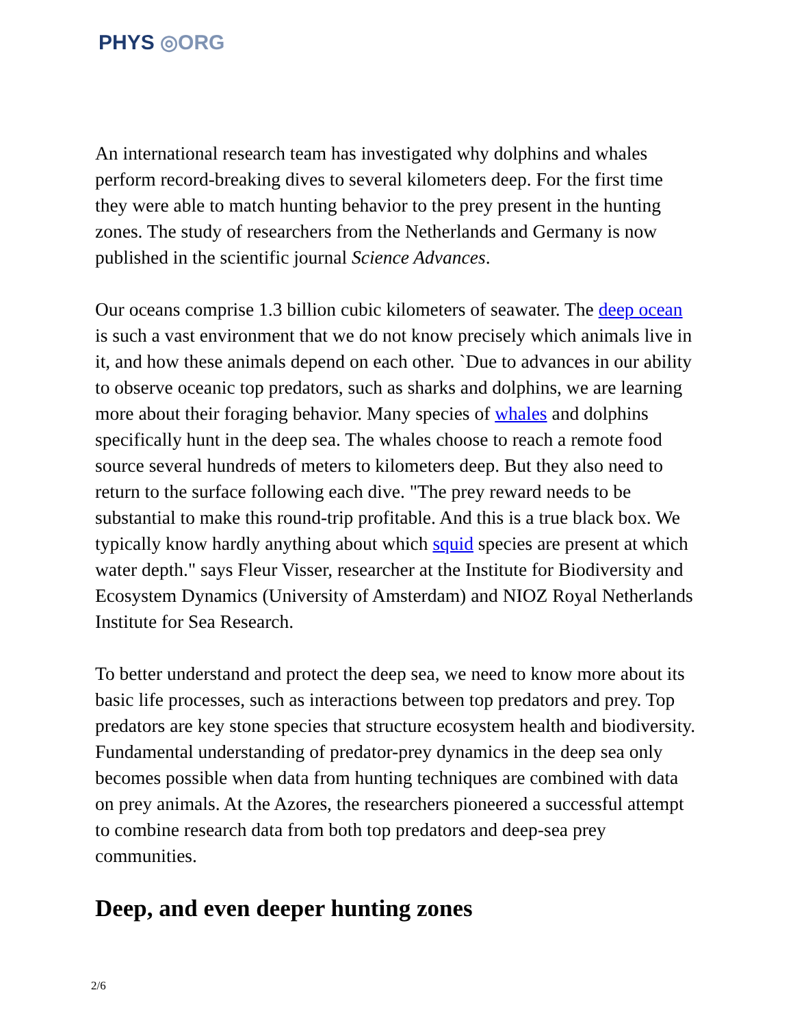PHYS ◎ORG
An international research team has investigated why dolphins and whales perform record-breaking dives to several kilometers deep. For the first time they were able to match hunting behavior to the prey present in the hunting zones. The study of researchers from the Netherlands and Germany is now published in the scientific journal Science Advances.
Our oceans comprise 1.3 billion cubic kilometers of seawater. The deep ocean is such a vast environment that we do not know precisely which animals live in it, and how these animals depend on each other. `Due to advances in our ability to observe oceanic top predators, such as sharks and dolphins, we are learning more about their foraging behavior. Many species of whales and dolphins specifically hunt in the deep sea. The whales choose to reach a remote food source several hundreds of meters to kilometers deep. But they also need to return to the surface following each dive. "The prey reward needs to be substantial to make this round-trip profitable. And this is a true black box. We typically know hardly anything about which squid species are present at which water depth." says Fleur Visser, researcher at the Institute for Biodiversity and Ecosystem Dynamics (University of Amsterdam) and NIOZ Royal Netherlands Institute for Sea Research.
To better understand and protect the deep sea, we need to know more about its basic life processes, such as interactions between top predators and prey. Top predators are key stone species that structure ecosystem health and biodiversity. Fundamental understanding of predator-prey dynamics in the deep sea only becomes possible when data from hunting techniques are combined with data on prey animals. At the Azores, the researchers pioneered a successful attempt to combine research data from both top predators and deep-sea prey communities.
Deep, and even deeper hunting zones
2/6